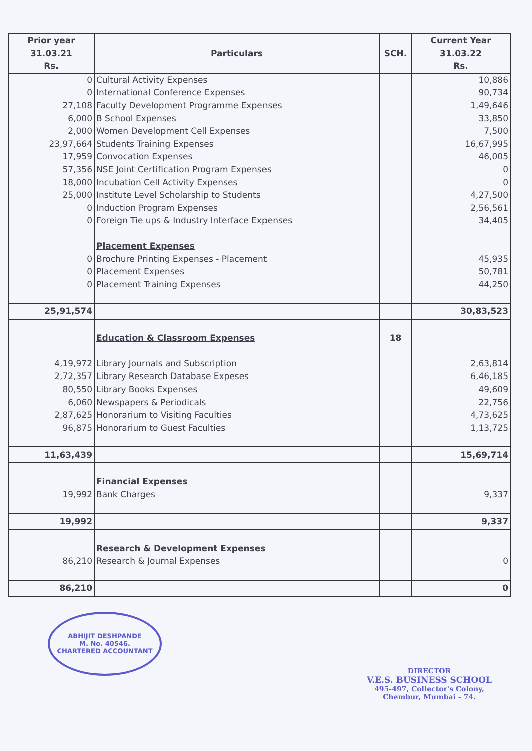| Prior year 31.03.21 Rs. | Particulars | SCH. | Current Year 31.03.22 Rs. |
| --- | --- | --- | --- |
| 0 | Cultural Activity Expenses | | 10,886 |
| 0 | International Conference Expenses | | 90,734 |
| 27,108 | Faculty Development Programme Expenses | | 1,49,646 |
| 6,000 | B School Expenses | | 33,850 |
| 2,000 | Women Development Cell Expenses | | 7,500 |
| 23,97,664 | Students Training Expenses | | 16,67,995 |
| 17,959 | Convocation Expenses | | 46,005 |
| 57,356 | NSE Joint Certification Program Expenses | | 0 |
| 18,000 | Incubation Cell Activity Expenses | | 0 |
| 25,000 | Institute Level Scholarship to Students | | 4,27,500 |
| 0 | Induction Program Expenses | | 2,56,561 |
| 0 | Foreign Tie ups & Industry Interface Expenses | | 34,405 |
| | Placement Expenses | | |
| 0 | Brochure Printing Expenses - Placement | | 45,935 |
| 0 | Placement Expenses | | 50,781 |
| 0 | Placement Training Expenses | | 44,250 |
| 25,91,574 | | | 30,83,523 |
| | Education & Classroom Expenses | 18 | |
| 4,19,972 | Library Journals and Subscription | | 2,63,814 |
| 2,72,357 | Library Research Database Expeses | | 6,46,185 |
| 80,550 | Library Books Expenses | | 49,609 |
| 6,060 | Newspapers & Periodicals | | 22,756 |
| 2,87,625 | Honorarium to Visiting Faculties | | 4,73,625 |
| 96,875 | Honorarium to Guest Faculties | | 1,13,725 |
| 11,63,439 | | | 15,69,714 |
| | Financial Expenses | | |
| 19,992 | Bank Charges | | 9,337 |
| 19,992 | | | 9,337 |
| | Research & Development Expenses | | |
| 86,210 | Research & Journal Expenses | | 0 |
| 86,210 | | | 0 |
ABHIJIT DESHPANDE
M. No. 40546.
CHARTERED ACCOUNTANT
DIRECTOR
V.E.S. BUSINESS SCHOOL
495-497, Collector's Colony,
Chembur, Mumbai - 74.